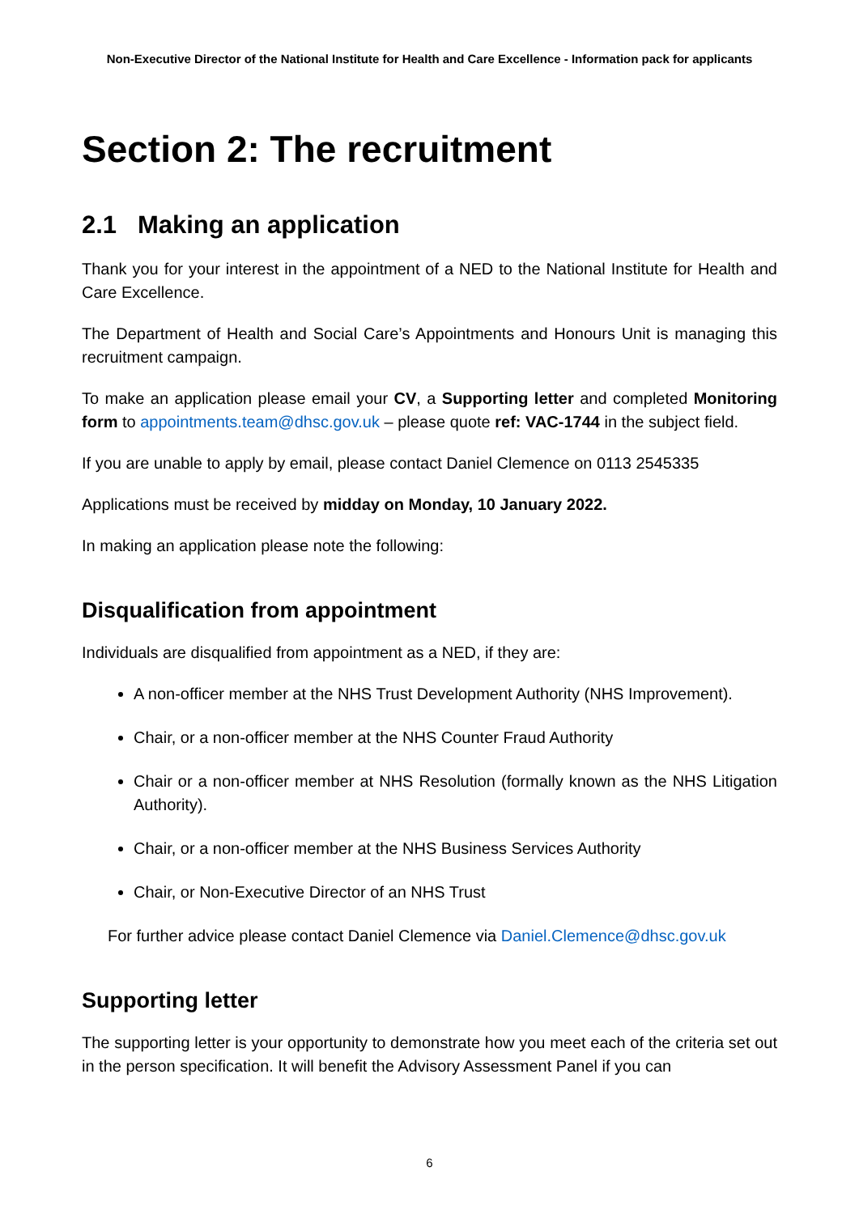Non-Executive Director of the National Institute for Health and Care Excellence - Information pack for applicants
Section 2: The recruitment
2.1 Making an application
Thank you for your interest in the appointment of a NED to the National Institute for Health and Care Excellence.
The Department of Health and Social Care’s Appointments and Honours Unit is managing this recruitment campaign.
To make an application please email your CV, a Supporting letter and completed Monitoring form to appointments.team@dhsc.gov.uk – please quote ref: VAC-1744 in the subject field.
If you are unable to apply by email, please contact Daniel Clemence on 0113 2545335
Applications must be received by midday on Monday, 10 January 2022.
In making an application please note the following:
Disqualification from appointment
Individuals are disqualified from appointment as a NED, if they are:
A non-officer member at the NHS Trust Development Authority (NHS Improvement).
Chair, or a non-officer member at the NHS Counter Fraud Authority
Chair or a non-officer member at NHS Resolution (formally known as the NHS Litigation Authority).
Chair, or a non-officer member at the NHS Business Services Authority
Chair, or Non-Executive Director of an NHS Trust
For further advice please contact Daniel Clemence via Daniel.Clemence@dhsc.gov.uk
Supporting letter
The supporting letter is your opportunity to demonstrate how you meet each of the criteria set out in the person specification. It will benefit the Advisory Assessment Panel if you can
6